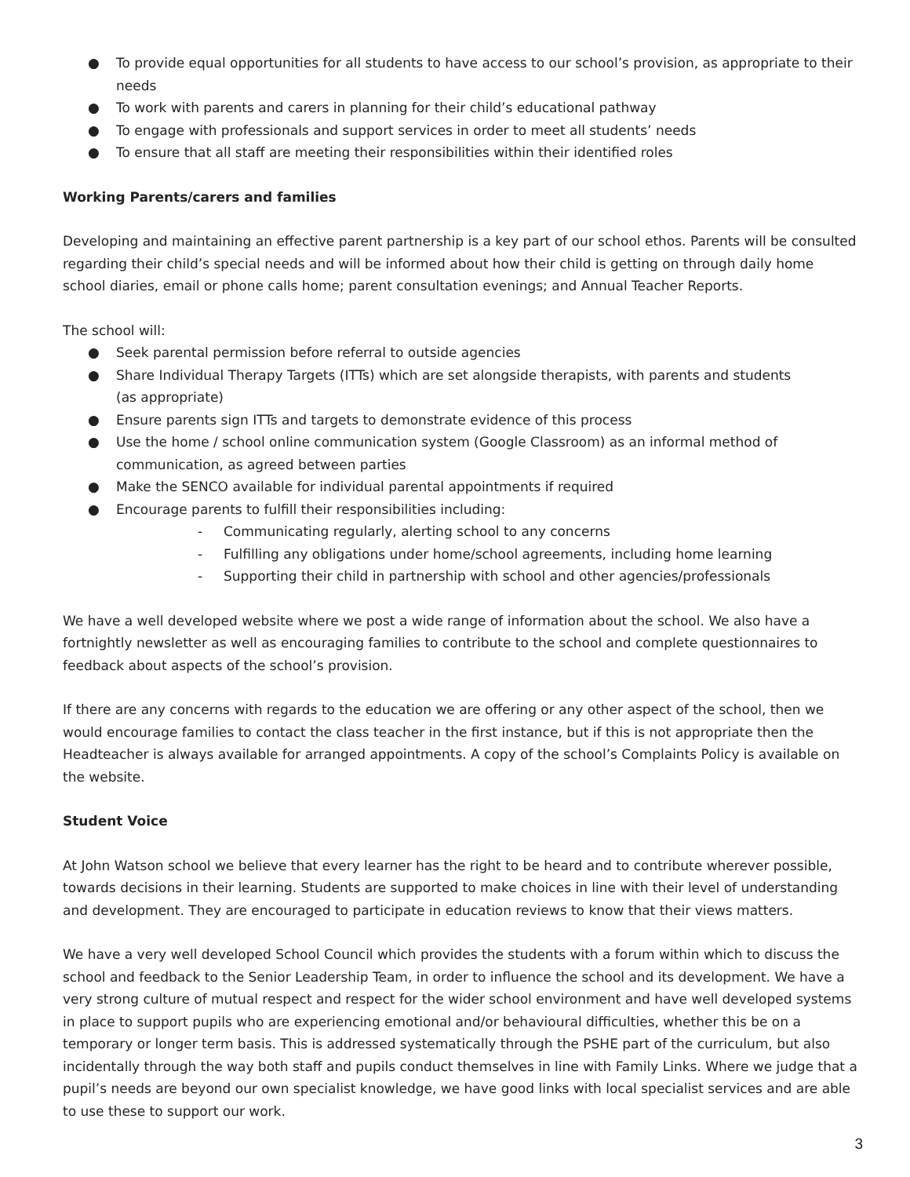● To provide equal opportunities for all students to have access to our school’s provision, as appropriate to their needs
● To work with parents and carers in planning for their child’s educational pathway
● To engage with professionals and support services in order to meet all students’ needs
● To ensure that all staff are meeting their responsibilities within their identified roles
Working Parents/carers and families
Developing and maintaining an effective parent partnership is a key part of our school ethos. Parents will be consulted regarding their child’s special needs and will be informed about how their child is getting on through daily home school diaries, email or phone calls home; parent consultation evenings; and Annual Teacher Reports.
The school will:
● Seek parental permission before referral to outside agencies
● Share Individual Therapy Targets (ITTs) which are set alongside therapists, with parents and students
(as appropriate)
● Ensure parents sign ITTs and targets to demonstrate evidence of this process
● Use the home / school online communication system (Google Classroom) as an informal method of communication, as agreed between parties
● Make the SENCO available for individual parental appointments if required
● Encourage parents to fulfill their responsibilities including:
- Communicating regularly, alerting school to any concerns
- Fulfilling any obligations under home/school agreements, including home learning
- Supporting their child in partnership with school and other agencies/professionals
We have a well developed website where we post a wide range of information about the school. We also have a fortnightly newsletter as well as encouraging families to contribute to the school and complete questionnaires to feedback about aspects of the school’s provision.
If there are any concerns with regards to the education we are offering or any other aspect of the school, then we would encourage families to contact the class teacher in the first instance, but if this is not appropriate then the Headteacher is always available for arranged appointments. A copy of the school’s Complaints Policy is available on the website.
Student Voice
At John Watson school we believe that every learner has the right to be heard and to contribute wherever possible, towards decisions in their learning. Students are supported to make choices in line with their level of understanding and development. They are encouraged to participate in education reviews to know that their views matters.
We have a very well developed School Council which provides the students with a forum within which to discuss the school and feedback to the Senior Leadership Team, in order to influence the school and its development. We have a very strong culture of mutual respect and respect for the wider school environment and have well developed systems in place to support pupils who are experiencing emotional and/or behavioural difficulties, whether this be on a temporary or longer term basis. This is addressed systematically through the PSHE part of the curriculum, but also incidentally through the way both staff and pupils conduct themselves in line with Family Links. Where we judge that a pupil’s needs are beyond our own specialist knowledge, we have good links with local specialist services and are able to use these to support our work.
3